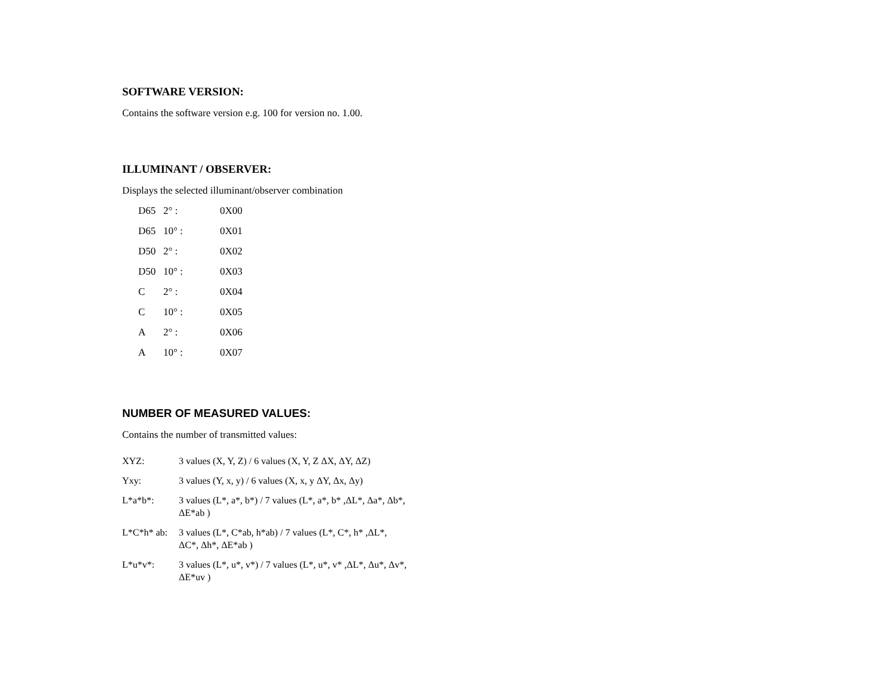SOFTWARE VERSION:
Contains the software version e.g. 100 for version no. 1.00.
ILLUMINANT / OBSERVER:
Displays the selected illuminant/observer combination
| D65 | 2° : | 0X00 |
| D65 | 10° : | 0X01 |
| D50 | 2° : | 0X02 |
| D50 | 10° : | 0X03 |
| C | 2° : | 0X04 |
| C | 10° : | 0X05 |
| A | 2° : | 0X06 |
| A | 10° : | 0X07 |
NUMBER OF MEASURED VALUES:
Contains the number of transmitted values:
| XYZ: | 3 values (X, Y, Z) / 6 values (X, Y, Z ΔX, ΔY, ΔZ) |
| Yxy: | 3 values (Y, x, y) / 6 values (X, x, y ΔY, Δx, Δy) |
| L*a*b*: | 3 values (L*, a*, b*) / 7 values (L*, a*, b* ,ΔL*, Δa*, Δb*, ΔE*ab ) |
| L*C*h* ab: | 3 values (L*, C*ab, h*ab) / 7 values (L*, C*, h* ,ΔL*, ΔC*, Δh*, ΔE*ab ) |
| L*u*v*: | 3 values (L*, u*, v*) / 7 values (L*, u*, v* ,ΔL*, Δu*, Δv*, ΔE*uv ) |